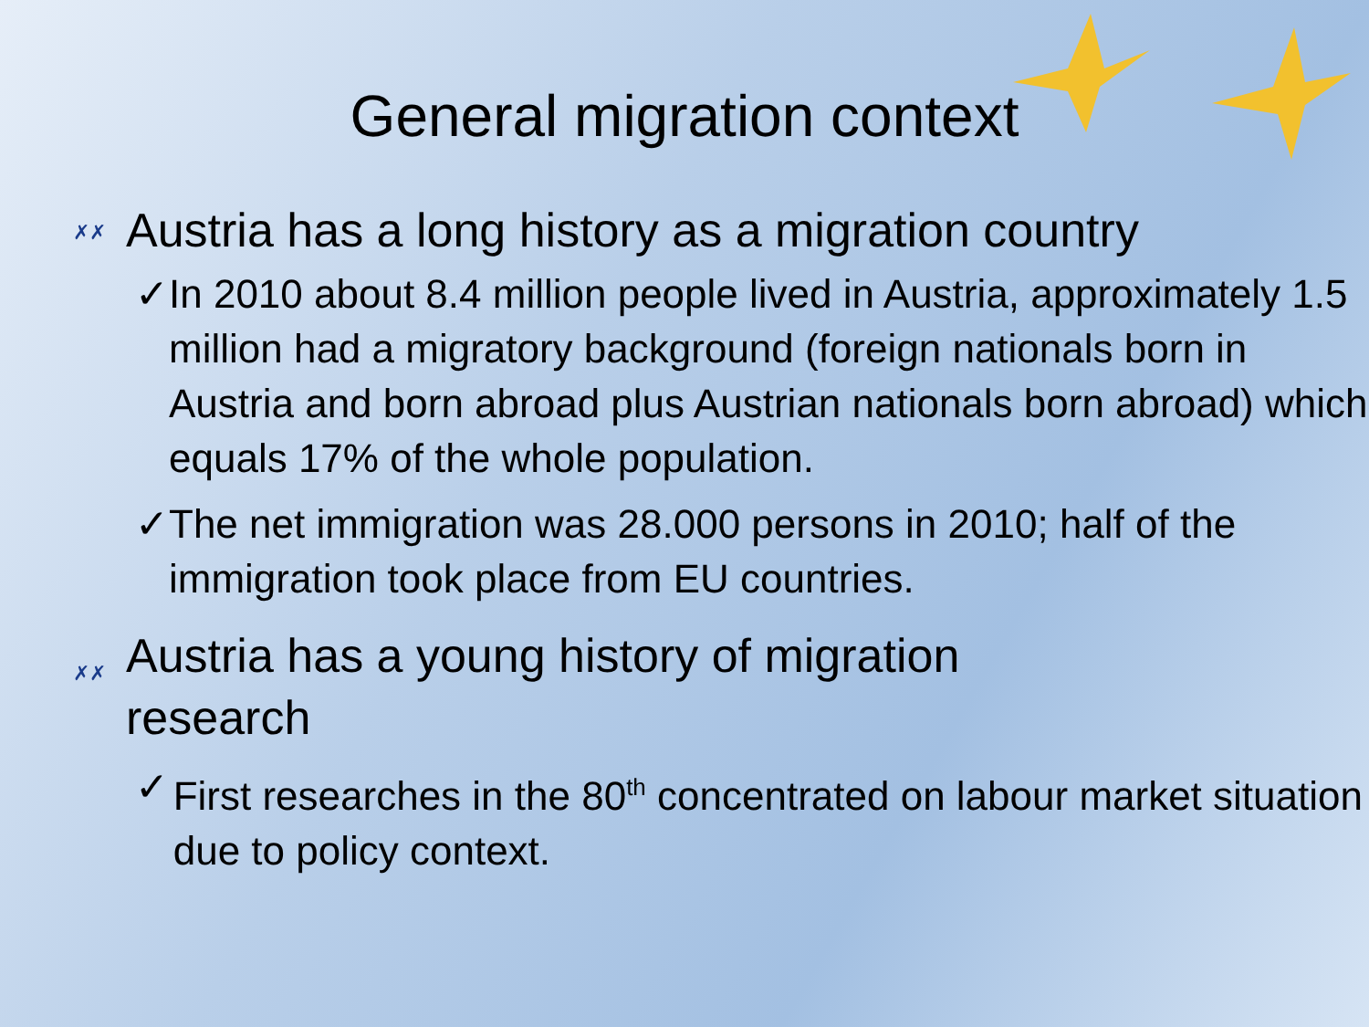General migration context
✗✗ Austria has a long history as a migration country
✓ In 2010 about 8.4 million people lived in Austria, approximately 1.5 million had a migratory background (foreign nationals born in Austria and born abroad plus Austrian nationals born abroad) which equals 17% of the whole population.
✓ The net immigration was 28.000 persons in 2010; half of the immigration took place from EU countries.
✗✗ Austria has a young history of migration
research
✓ First researches in the 80<sup>th</sup> concentrated on labour market situation due to policy context.